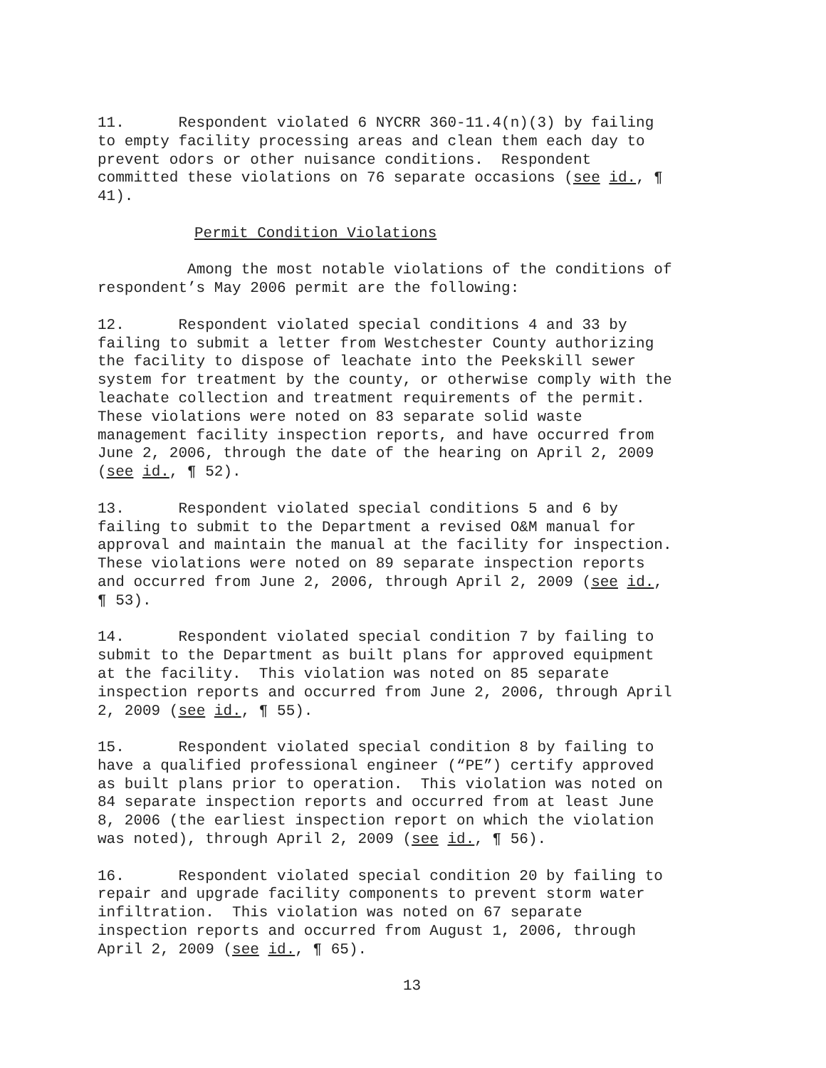11. Respondent violated 6 NYCRR 360-11.4(n)(3) by failing to empty facility processing areas and clean them each day to prevent odors or other nuisance conditions. Respondent committed these violations on 76 separate occasions (see id., ¶ 41).
Permit Condition Violations
Among the most notable violations of the conditions of respondent’s May 2006 permit are the following:
12. Respondent violated special conditions 4 and 33 by failing to submit a letter from Westchester County authorizing the facility to dispose of leachate into the Peekskill sewer system for treatment by the county, or otherwise comply with the leachate collection and treatment requirements of the permit. These violations were noted on 83 separate solid waste management facility inspection reports, and have occurred from June 2, 2006, through the date of the hearing on April 2, 2009 (see id., ¶ 52).
13. Respondent violated special conditions 5 and 6 by failing to submit to the Department a revised O&M manual for approval and maintain the manual at the facility for inspection. These violations were noted on 89 separate inspection reports and occurred from June 2, 2006, through April 2, 2009 (see id., ¶ 53).
14. Respondent violated special condition 7 by failing to submit to the Department as built plans for approved equipment at the facility. This violation was noted on 85 separate inspection reports and occurred from June 2, 2006, through April 2, 2009 (see id., ¶ 55).
15. Respondent violated special condition 8 by failing to have a qualified professional engineer (“PE”) certify approved as built plans prior to operation. This violation was noted on 84 separate inspection reports and occurred from at least June 8, 2006 (the earliest inspection report on which the violation was noted), through April 2, 2009 (see id., ¶ 56).
16. Respondent violated special condition 20 by failing to repair and upgrade facility components to prevent storm water infiltration. This violation was noted on 67 separate inspection reports and occurred from August 1, 2006, through April 2, 2009 (see id., ¶ 65).
13